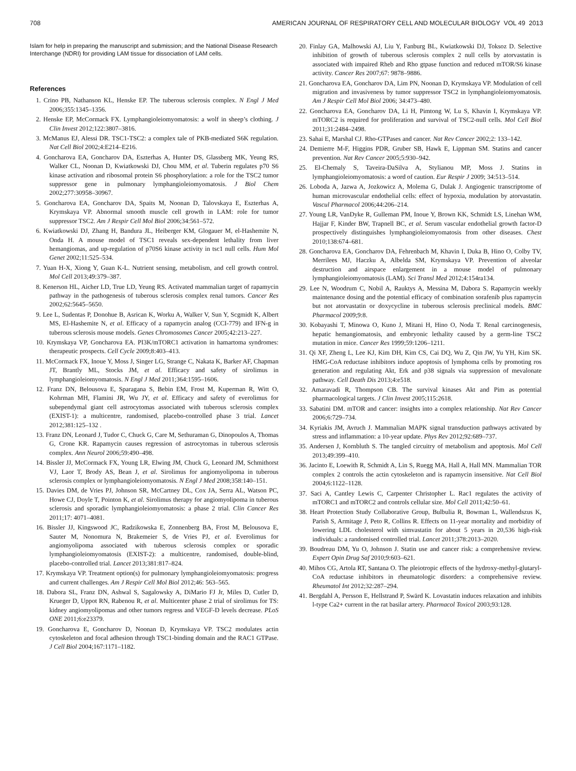708 AMERICAN JOURNAL OF RESPIRATORY CELL AND MOLECULAR BIOLOGY VOL 49 2013
Islam for help in preparing the manuscript and submission; and the National Disease Research Interchange (NDRI) for providing LAM tissue for dissociation of LAM cells.
References
1. Crino PB, Nathanson KL, Henske EP. The tuberous sclerosis complex. N Engl J Med 2006;355:1345–1356.
2. Henske EP, McCormack FX. Lymphangioleiomyomatosis: a wolf in sheep’s clothing. J Clin Invest 2012;122:3807–3816.
3. McManus EJ, Alessi DR. TSC1-TSC2: a complex tale of PKB-mediated S6K regulation. Nat Cell Biol 2002;4:E214–E216.
4. Goncharova EA, Goncharov DA, Eszterhas A, Hunter DS, Glassberg MK, Yeung RS, Walker CL, Noonan D, Kwiatkowski DJ, Chou MM, et al. Tuberin regulates p70 S6 kinase activation and ribosomal protein S6 phosphorylation: a role for the TSC2 tumor suppressor gene in pulmonary lymphangioleiomyomatosis. J Biol Chem 2002;277:30958–30967.
5. Goncharova EA, Goncharov DA, Spaits M, Noonan D, Talovskaya E, Eszterhas A, Krymskaya VP. Abnormal smooth muscle cell growth in LAM: role for tumor suppressor TSC2. Am J Respir Cell Mol Biol 2006;34:561–572.
6. Kwiatkowski DJ, Zhang H, Bandura JL, Heiberger KM, Glogauer M, el-Hashemite N, Onda H. A mouse model of TSC1 reveals sex-dependent lethality from liver hemangiomas, and up-regulation of p70S6 kinase activity in tsc1 null cells. Hum Mol Genet 2002;11:525–534.
7. Yuan H-X, Xiong Y, Guan K-L. Nutrient sensing, metabolism, and cell growth control. Mol Cell 2013;49:379–387.
8. Kenerson HL, Aicher LD, True LD, Yeung RS. Activated mammalian target of rapamycin pathway in the pathogenesis of tuberous sclerosis complex renal tumors. Cancer Res 2002;62:5645–5650.
9. Lee L, Sudentas P, Donohue B, Asrican K, Worku A, Walker V, Sun Y, Scgmidt K, Albert MS, El-Hashemite N, et al. Efficacy of a rapamycin analog (CCI-779) and IFN-g in tuberous sclerosis mouse models. Genes Chromosomes Cancer 2005;42:213–227.
10. Krymskaya VP, Goncharova EA. PI3K/mTORC1 activation in hamartoma syndromes: therapeutic prospects. Cell Cycle 2009;8:403–413.
11. McCormack FX, Inoue Y, Moss J, Singer LG, Strange C, Nakata K, Barker AF, Chapman JT, Brantly ML, Stocks JM, et al. Efficacy and safety of sirolimus in lymphangioleiomyomatosis. N Engl J Med 2011;364:1595–1606.
12. Franz DN, Belousova E, Sparagana S, Bebin EM, Frost M, Kuperman R, Witt O, Kohrman MH, Flamini JR, Wu JY, et al. Efficacy and safety of everolimus for subependymal giant cell astrocytomas associated with tuberous sclerosis complex (EXIST-1): a multicentre, randomised, placebo-controlled phase 3 trial. Lancet 2012;381:125–132 .
13. Franz DN, Leonard J, Tudor C, Chuck G, Care M, Sethuraman G, Dinopoulos A, Thomas G, Crone KR. Rapamycin causes regression of astrocytomas in tuberous sclerosis complex. Ann Neurol 2006;59:490–498.
14. Bissler JJ, McCormack FX, Young LR, Elwing JM, Chuck G, Leonard JM, Schmithorst VJ, Laor T, Brody AS, Bean J, et al. Sirolimus for angiomyolipoma in tuberous sclerosis complex or lymphangioleiomyomatosis. N Engl J Med 2008;358:140–151.
15. Davies DM, de Vries PJ, Johnson SR, McCartney DL, Cox JA, Serra AL, Watson PC, Howe CJ, Doyle T, Pointon K, et al. Sirolimus therapy for angiomyolipoma in tuberous sclerosis and sporadic lymphangioleiomyomatosis: a phase 2 trial. Clin Cancer Res 2011;17: 4071–4081.
16. Bissler JJ, Kingswood JC, Radzikowska E, Zonnenberg BA, Frost M, Belousova E, Sauter M, Nonomura N, Brakemeier S, de Vries PJ, et al. Everolimus for angiomyolipoma associated with tuberous sclerosis complex or sporadic lymphangioleiomyomatosis (EXIST-2): a multicentre, randomised, double-blind, placebo-controlled trial. Lancet 2013;381:817–824.
17. Krymskaya VP. Treatment option(s) for pulmonary lymphangioleiomyomatosis: progress and current challenges. Am J Respir Cell Mol Biol 2012;46: 563–565.
18. Dabora SL, Franz DN, Ashwal S, Sagalowsky A, DiMario FJ Jr, Miles D, Cutler D, Krueger D, Uppot RN, Rabenou R, et al. Multicenter phase 2 trial of sirolimus for TS: kidney angiomyolipomas and other tumors regress and VEGF-D levels decrease. PLoS ONE 2011;6:e23379.
19. Goncharova E, Goncharov D, Noonan D, Krymskaya VP. TSC2 modulates actin cytoskeleton and focal adhesion through TSC1-binding domain and the RAC1 GTPase. J Cell Biol 2004;167:1171–1182.
20. Finlay GA, Malhowski AJ, Liu Y, Fanburg BL, Kwiatkowski DJ, Toksoz D. Selective inhibition of growth of tuberous sclerosis complex 2 null cells by atorvastatin is associated with impaired Rheb and Rho gtpase function and reduced mTOR/S6 kinase activity. Cancer Res 2007;67: 9878–9886.
21. Goncharova EA, Goncharov DA, Lim PN, Noonan D, Krymskaya VP. Modulation of cell migration and invasiveness by tumor suppressor TSC2 in lymphangioleiomyomatosis. Am J Respir Cell Mol Biol 2006; 34:473–480.
22. Goncharova EA, Goncharov DA, Li H, Pimtong W, Lu S, Khavin I, Krymskaya VP. mTORC2 is required for proliferation and survival of TSC2-null cells. Mol Cell Biol 2011;31:2484–2498.
23. Sahai E, Marshal CJ. Rho-GTPases and cancer. Nat Rev Cancer 2002;2: 133–142.
24. Demierre M-F, Higgins PDR, Gruber SB, Hawk E, Lippman SM. Statins and cancer prevention. Nat Rev Cancer 2005;5:930–942.
25. El-Chemaly S, Taveira-DaSilva A, Stylianou MP, Moss J. Statins in lymphangioleiomyomatosis: a word of caution. Eur Respir J 2009; 34:513–514.
26. Loboda A, Jazwa A, Jozkowicz A, Molema G, Dulak J. Angiogenic transcriptome of human microvascular endothelial cells: effect of hypoxia, modulation by atorvastatin. Vascul Pharmacol 2006;44:206–214.
27. Young LR, VanDyke R, Gulleman PM, Inoue Y, Brown KK, Schmidt LS, Linehan WM, Hajjar F, Kinder BW, Trapnell BC, et al. Serum vascular endothelial growth factor-D prospectively distinguishes lymphangioleiomyomatosis from other diseases. Chest 2010;138:674–681.
28. Goncharova EA, Goncharov DA, Fehrenbach M, Khavin I, Duka B, Hino O, Colby TV, Merrilees MJ, Haczku A, Albelda SM, Krymskaya VP. Prevention of alveolar destruction and airspace enlargement in a mouse model of pulmonary lymphangioleiomyomatosis (LAM). Sci Transl Med 2012;4:154ra134.
29. Lee N, Woodrum C, Nobil A, Rauktys A, Messina M, Dabora S. Rapamycin weekly maintenance dosing and the potential efficacy of combination sorafenib plus rapamycin but not atorvastatin or doxycycline in tuberous sclerosis preclinical models. BMC Pharmacol 2009;9:8.
30. Kobayashi T, Minowa O, Kuno J, Mitani H, Hino O, Noda T. Renal carcinogenesis, hepatic hemangiomatosis, and embryonic lethality caused by a germ-line TSC2 mutation in mice. Cancer Res 1999;59:1206–1211.
31. Qi XF, Zheng L, Lee KJ, Kim DH, Kim CS, Cai DQ, Wu Z, Qin JW, Yu YH, Kim SK. HMG-CoA reductase inhibitors induce apoptosis of lymphoma cells by promoting ros generation and regulating Akt, Erk and p38 signals via suppression of mevalonate pathway. Cell Death Dis 2013;4:e518.
32. Amaravadi R, Thompson CB. The survival kinases Akt and Pim as potential pharmacological targets. J Clin Invest 2005;115:2618.
33. Sabatini DM. mTOR and cancer: insights into a complex relationship. Nat Rev Cancer 2006;6:729–734.
34. Kyriakis JM, Avruch J. Mammalian MAPK signal transduction pathways activated by stress and inflammation: a 10-year update. Phys Rev 2012;92:689–737.
35. Andersen J, Kornbluth S. The tangled circuitry of metabolism and apoptosis. Mol Cell 2013;49:399–410.
36. Jacinto E, Loewith R, Schmidt A, Lin S, Ruegg MA, Hall A, Hall MN. Mammalian TOR complex 2 controls the actin cytoskeleton and is rapamycin insensitive. Nat Cell Biol 2004;6:1122–1128.
37. Saci A, Cantley Lewis C, Carpenter Christopher L. Rac1 regulates the activity of mTORC1 and mTORC2 and controls cellular size. Mol Cell 2011;42:50–61.
38. Heart Protection Study Collaborative Group, Bulbulia R, Bowman L, Wallendszus K, Parish S, Armitage J, Peto R, Collins R. Effects on 11-year mortality and morbidity of lowering LDL cholesterol with simvastatin for about 5 years in 20,536 high-risk individuals: a randomised controlled trial. Lancet 2011;378:2013–2020.
39. Boudreau DM, Yu O, Johnson J. Statin use and cancer risk: a comprehensive review. Expert Opin Drug Saf 2010;9:603–621.
40. Mihos CG, Artola RT, Santana O. The pleiotropic effects of the hydroxy-methyl-glutaryl-CoA reductase inhibitors in rheumatologic disorders: a comprehensive review. Rheumatol Int 2012;32:287–294.
41. Bergdahl A, Persson E, Hellstrand P, Swärd K. Lovastatin induces relaxation and inhibits l-type Ca2+ current in the rat basilar artery. Pharmacol Toxicol 2003;93:128.